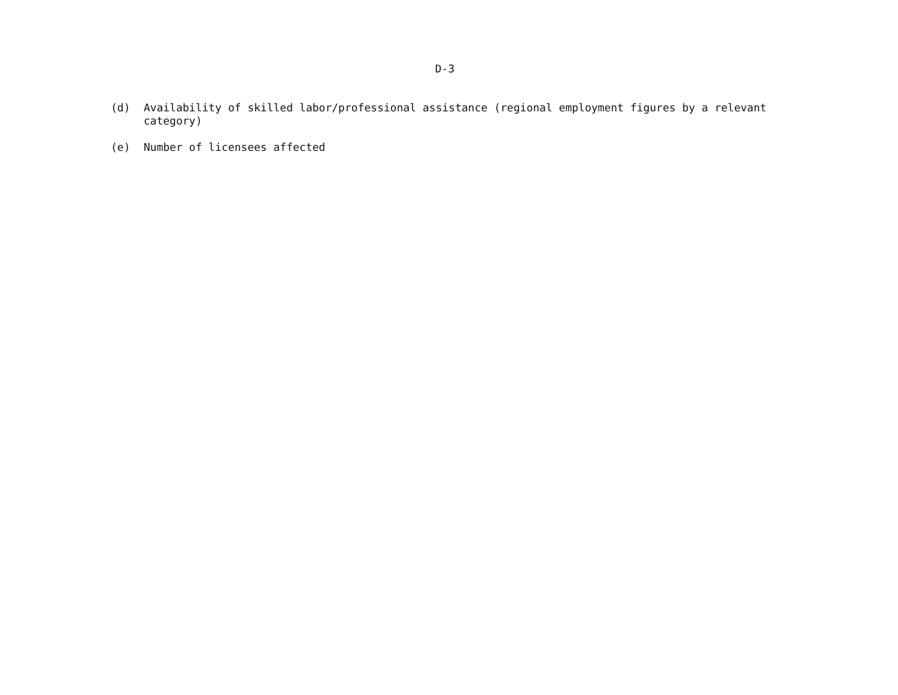D-3
(d) Availability of skilled labor/professional assistance (regional employment figures by a relevant category)
(e) Number of licensees affected